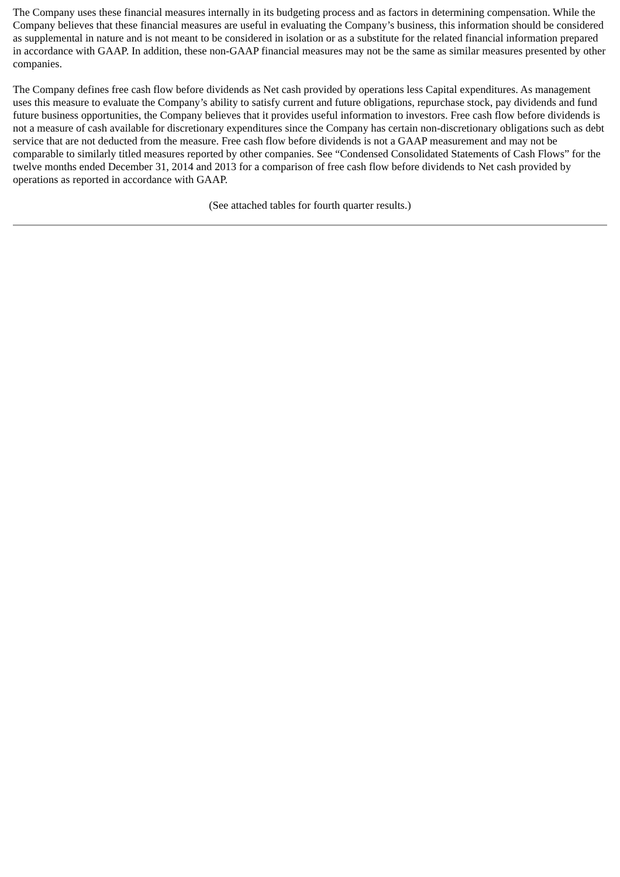The Company uses these financial measures internally in its budgeting process and as factors in determining compensation. While the Company believes that these financial measures are useful in evaluating the Company’s business, this information should be considered as supplemental in nature and is not meant to be considered in isolation or as a substitute for the related financial information prepared in accordance with GAAP. In addition, these non-GAAP financial measures may not be the same as similar measures presented by other companies.
The Company defines free cash flow before dividends as Net cash provided by operations less Capital expenditures. As management uses this measure to evaluate the Company’s ability to satisfy current and future obligations, repurchase stock, pay dividends and fund future business opportunities, the Company believes that it provides useful information to investors. Free cash flow before dividends is not a measure of cash available for discretionary expenditures since the Company has certain non-discretionary obligations such as debt service that are not deducted from the measure. Free cash flow before dividends is not a GAAP measurement and may not be comparable to similarly titled measures reported by other companies. See “Condensed Consolidated Statements of Cash Flows” for the twelve months ended December 31, 2014 and 2013 for a comparison of free cash flow before dividends to Net cash provided by operations as reported in accordance with GAAP.
(See attached tables for fourth quarter results.)